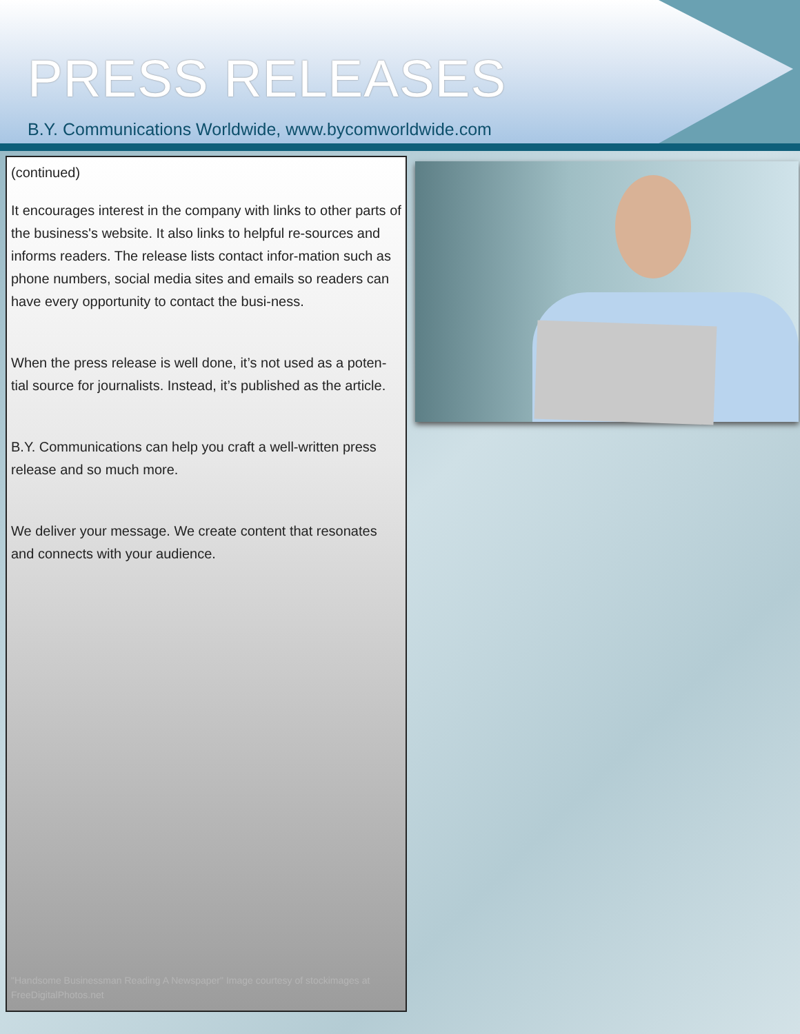PRESS RELEASES
B.Y. Communications Worldwide, www.bycomworldwide.com
(continued)
It encourages interest in the company with links to other parts of the business's website. It also links to helpful re-sources and informs readers. The release lists contact infor-mation such as phone numbers, social media sites and emails so readers can have every opportunity to contact the busi-ness.
When the press release is well done, it’s not used as a poten-tial source for journalists. Instead, it’s published as the article.
B.Y. Communications can help you craft a well-written press release and so much more.
We deliver your message. We create content that resonates and connects with your audience.
"Handsome Businessman Reading A Newspaper" Image courtesy of stockimages at FreeDigitalPhotos.net